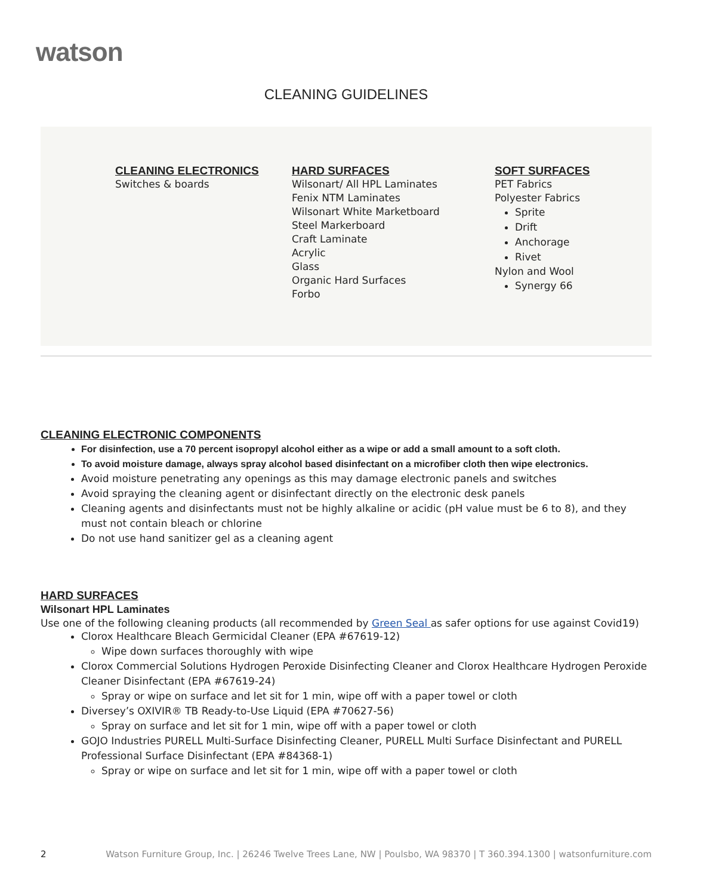watson
CLEANING GUIDELINES
CLEANING ELECTRONICS
Switches & boards
HARD SURFACES
Wilsonart/ All HPL Laminates
Fenix NTM Laminates
Wilsonart White Marketboard
Steel Markerboard
Craft Laminate
Acrylic
Glass
Organic Hard Surfaces
Forbo
SOFT SURFACES
PET Fabrics
Polyester Fabrics
Sprite
Drift
Anchorage
Rivet
Nylon and Wool
Synergy 66
CLEANING ELECTRONIC COMPONENTS
For disinfection, use a 70 percent isopropyl alcohol either as a wipe or add a small amount to a soft cloth.
To avoid moisture damage, always spray alcohol based disinfectant on a microfiber cloth then wipe electronics.
Avoid moisture penetrating any openings as this may damage electronic panels and switches
Avoid spraying the cleaning agent or disinfectant directly on the electronic desk panels
Cleaning agents and disinfectants must not be highly alkaline or acidic (pH value must be 6 to 8), and they must not contain bleach or chlorine
Do not use hand sanitizer gel as a cleaning agent
HARD SURFACES
Wilsonart HPL Laminates
Use one of the following cleaning products (all recommended by Green Seal as safer options for use against Covid19)
Clorox Healthcare Bleach Germicidal Cleaner (EPA #67619-12)
Wipe down surfaces thoroughly with wipe
Clorox Commercial Solutions Hydrogen Peroxide Disinfecting Cleaner and Clorox Healthcare Hydrogen Peroxide Cleaner Disinfectant (EPA #67619-24)
Spray or wipe on surface and let sit for 1 min, wipe off with a paper towel or cloth
Diversey’s OXIVIR® TB Ready-to-Use Liquid (EPA #70627-56)
Spray on surface and let sit for 1 min, wipe off with a paper towel or cloth
GOJO Industries PURELL Multi-Surface Disinfecting Cleaner, PURELL Multi Surface Disinfectant and PURELL Professional Surface Disinfectant (EPA #84368-1)
Spray or wipe on surface and let sit for 1 min, wipe off with a paper towel or cloth
2 Watson Furniture Group, Inc. | 26246 Twelve Trees Lane, NW | Poulsbo, WA 98370 | T 360.394.1300 | watsonfurniture.com